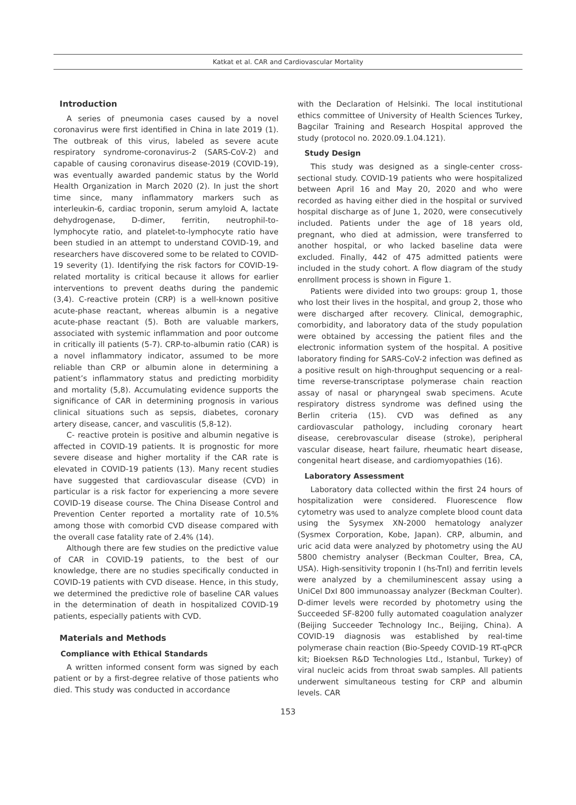Katkat et al. CAR and Cardiovascular Mortality
Introduction
A series of pneumonia cases caused by a novel coronavirus were first identified in China in late 2019 (1). The outbreak of this virus, labeled as severe acute respiratory syndrome-coronavirus-2 (SARS-CoV-2) and capable of causing coronavirus disease-2019 (COVID-19), was eventually awarded pandemic status by the World Health Organization in March 2020 (2). In just the short time since, many inflammatory markers such as interleukin-6, cardiac troponin, serum amyloid A, lactate dehydrogenase, D-dimer, ferritin, neutrophil-to-lymphocyte ratio, and platelet-to-lymphocyte ratio have been studied in an attempt to understand COVID-19, and researchers have discovered some to be related to COVID-19 severity (1). Identifying the risk factors for COVID-19-related mortality is critical because it allows for earlier interventions to prevent deaths during the pandemic (3,4). C-reactive protein (CRP) is a well-known positive acute-phase reactant, whereas albumin is a negative acute-phase reactant (5). Both are valuable markers, associated with systemic inflammation and poor outcome in critically ill patients (5-7). CRP-to-albumin ratio (CAR) is a novel inflammatory indicator, assumed to be more reliable than CRP or albumin alone in determining a patient’s inflammatory status and predicting morbidity and mortality (5,8). Accumulating evidence supports the significance of CAR in determining prognosis in various clinical situations such as sepsis, diabetes, coronary artery disease, cancer, and vasculitis (5,8-12).
C- reactive protein is positive and albumin negative is affected in COVID-19 patients. It is prognostic for more severe disease and higher mortality if the CAR rate is elevated in COVID-19 patients (13). Many recent studies have suggested that cardiovascular disease (CVD) in particular is a risk factor for experiencing a more severe COVID-19 disease course. The China Disease Control and Prevention Center reported a mortality rate of 10.5% among those with comorbid CVD disease compared with the overall case fatality rate of 2.4% (14).
Although there are few studies on the predictive value of CAR in COVID-19 patients, to the best of our knowledge, there are no studies specifically conducted in COVID-19 patients with CVD disease. Hence, in this study, we determined the predictive role of baseline CAR values in the determination of death in hospitalized COVID-19 patients, especially patients with CVD.
Materials and Methods
Compliance with Ethical Standards
A written informed consent form was signed by each patient or by a first-degree relative of those patients who died. This study was conducted in accordance
with the Declaration of Helsinki. The local institutional ethics committee of University of Health Sciences Turkey, Bagcilar Training and Research Hospital approved the study (protocol no. 2020.09.1.04.121).
Study Design
This study was designed as a single-center cross-sectional study. COVID-19 patients who were hospitalized between April 16 and May 20, 2020 and who were recorded as having either died in the hospital or survived hospital discharge as of June 1, 2020, were consecutively included. Patients under the age of 18 years old, pregnant, who died at admission, were transferred to another hospital, or who lacked baseline data were excluded. Finally, 442 of 475 admitted patients were included in the study cohort. A flow diagram of the study enrollment process is shown in Figure 1.
Patients were divided into two groups: group 1, those who lost their lives in the hospital, and group 2, those who were discharged after recovery. Clinical, demographic, comorbidity, and laboratory data of the study population were obtained by accessing the patient files and the electronic information system of the hospital. A positive laboratory finding for SARS-CoV-2 infection was defined as a positive result on high-throughput sequencing or a real-time reverse-transcriptase polymerase chain reaction assay of nasal or pharyngeal swab specimens. Acute respiratory distress syndrome was defined using the Berlin criteria (15). CVD was defined as any cardiovascular pathology, including coronary heart disease, cerebrovascular disease (stroke), peripheral vascular disease, heart failure, rheumatic heart disease, congenital heart disease, and cardiomyopathies (16).
Laboratory Assessment
Laboratory data collected within the first 24 hours of hospitalization were considered. Fluorescence flow cytometry was used to analyze complete blood count data using the Sysymex XN-2000 hematology analyzer (Sysmex Corporation, Kobe, Japan). CRP, albumin, and uric acid data were analyzed by photometry using the AU 5800 chemistry analyser (Beckman Coulter, Brea, CA, USA). High-sensitivity troponin I (hs-TnI) and ferritin levels were analyzed by a chemiluminescent assay using a UniCel DxI 800 immunoassay analyzer (Beckman Coulter). D-dimer levels were recorded by photometry using the Succeeded SF-8200 fully automated coagulation analyzer (Beijing Succeeder Technology Inc., Beijing, China). A COVID-19 diagnosis was established by real-time polymerase chain reaction (Bio-Speedy COVID-19 RT-qPCR kit; Bioeksen R&D Technologies Ltd., Istanbul, Turkey) of viral nucleic acids from throat swab samples. All patients underwent simultaneous testing for CRP and albumin levels. CAR
153